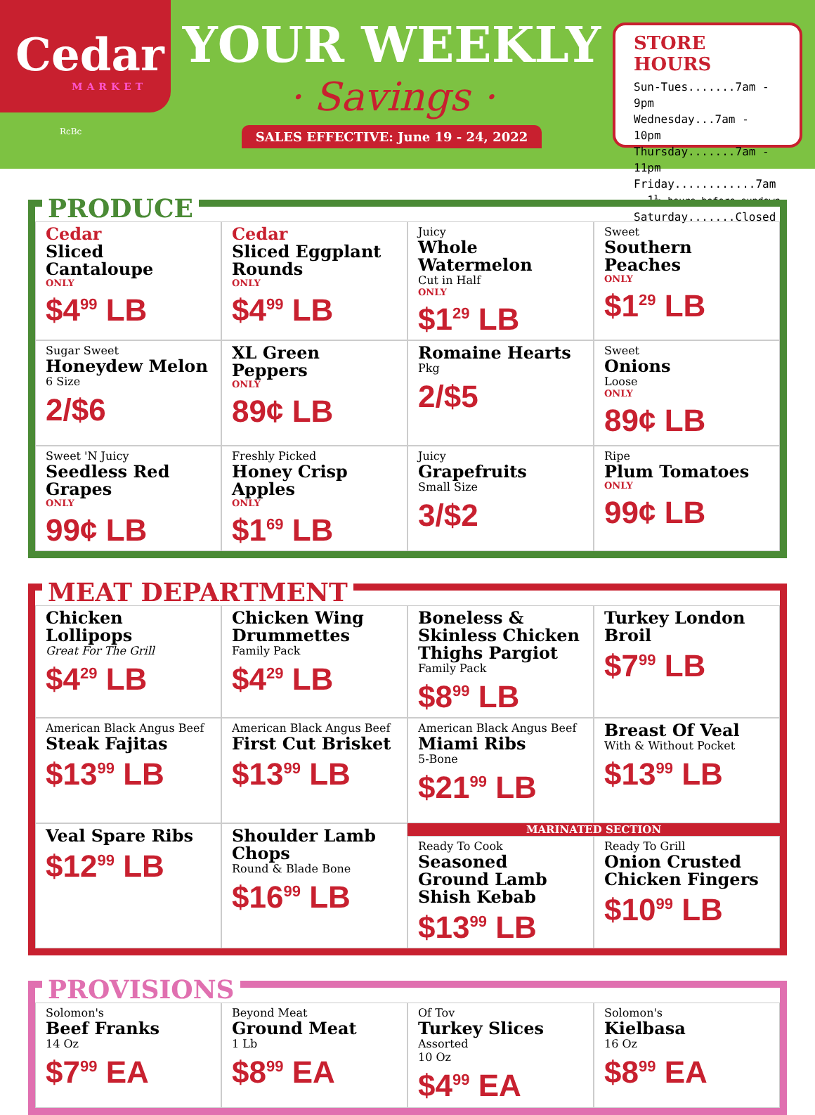Cedar
MARKET
RcBc
YOUR WEEKLY
· Savings ·
SALES EFFECTIVE: June 19 - 24, 2022
STORE HOURS
Sun-Tues.......7am - 9pm
Wednesday...7am - 10pm
Thursday.......7am - 11pm
Friday............7am - 1½ hours before sundown
Saturday.......Closed
PRODUCE
Cedar
Sliced Cantaloupe
ONLY
$4<sup>99</sup> LB
Cedar
Sliced Eggplant Rounds
ONLY
$4<sup>99</sup> LB
Juicy
Whole Watermelon
Cut in Half
ONLY
$1<sup>29</sup> LB
Sweet
Southern Peaches
ONLY
$1<sup>29</sup> LB
Sugar Sweet
Honeydew Melon
6 Size
2/$6
XL Green Peppers
ONLY
89¢ LB
Romaine Hearts
Pkg
2/$5
Sweet
Onions
Loose
ONLY
89¢ LB
Sweet 'N Juicy
Seedless Red Grapes
ONLY
99¢ LB
Freshly Picked
Honey Crisp Apples
ONLY
$1<sup>69</sup> LB
Juicy
Grapefruits
Small Size
3/$2
Ripe
Plum Tomatoes
ONLY
99¢ LB
MEAT DEPARTMENT
Chicken Lollipops
Great For The Grill
$4<sup>29</sup> LB
Chicken Wing Drummettes
Family Pack
$4<sup>29</sup> LB
Boneless & Skinless Chicken Thighs Pargiot
Family Pack
$8<sup>99</sup> LB
Turkey London Broil
$7<sup>99</sup> LB
American Black Angus Beef
Steak Fajitas
$13<sup>99</sup> LB
American Black Angus Beef
First Cut Brisket
$13<sup>99</sup> LB
American Black Angus Beef
Miami Ribs
5-Bone
$21<sup>99</sup> LB
Breast Of Veal
With & Without Pocket
$13<sup>99</sup> LB
Veal Spare Ribs
$12<sup>99</sup> LB
Shoulder Lamb Chops
Round & Blade Bone
$16<sup>99</sup> LB
MARINATED SECTION
Ready To Cook
Seasoned Ground Lamb Shish Kebab
$13<sup>99</sup> LB
Ready To Grill
Onion Crusted Chicken Fingers
$10<sup>99</sup> LB
PROVISIONS
Solomon's
Beef Franks
14 Oz
$7<sup>99</sup> EA
Beyond Meat
Ground Meat
1 Lb
$8<sup>99</sup> EA
Of Tov
Turkey Slices
Assorted
10 Oz
$4<sup>99</sup> EA
Solomon's
Kielbasa
16 Oz
$8<sup>99</sup> EA